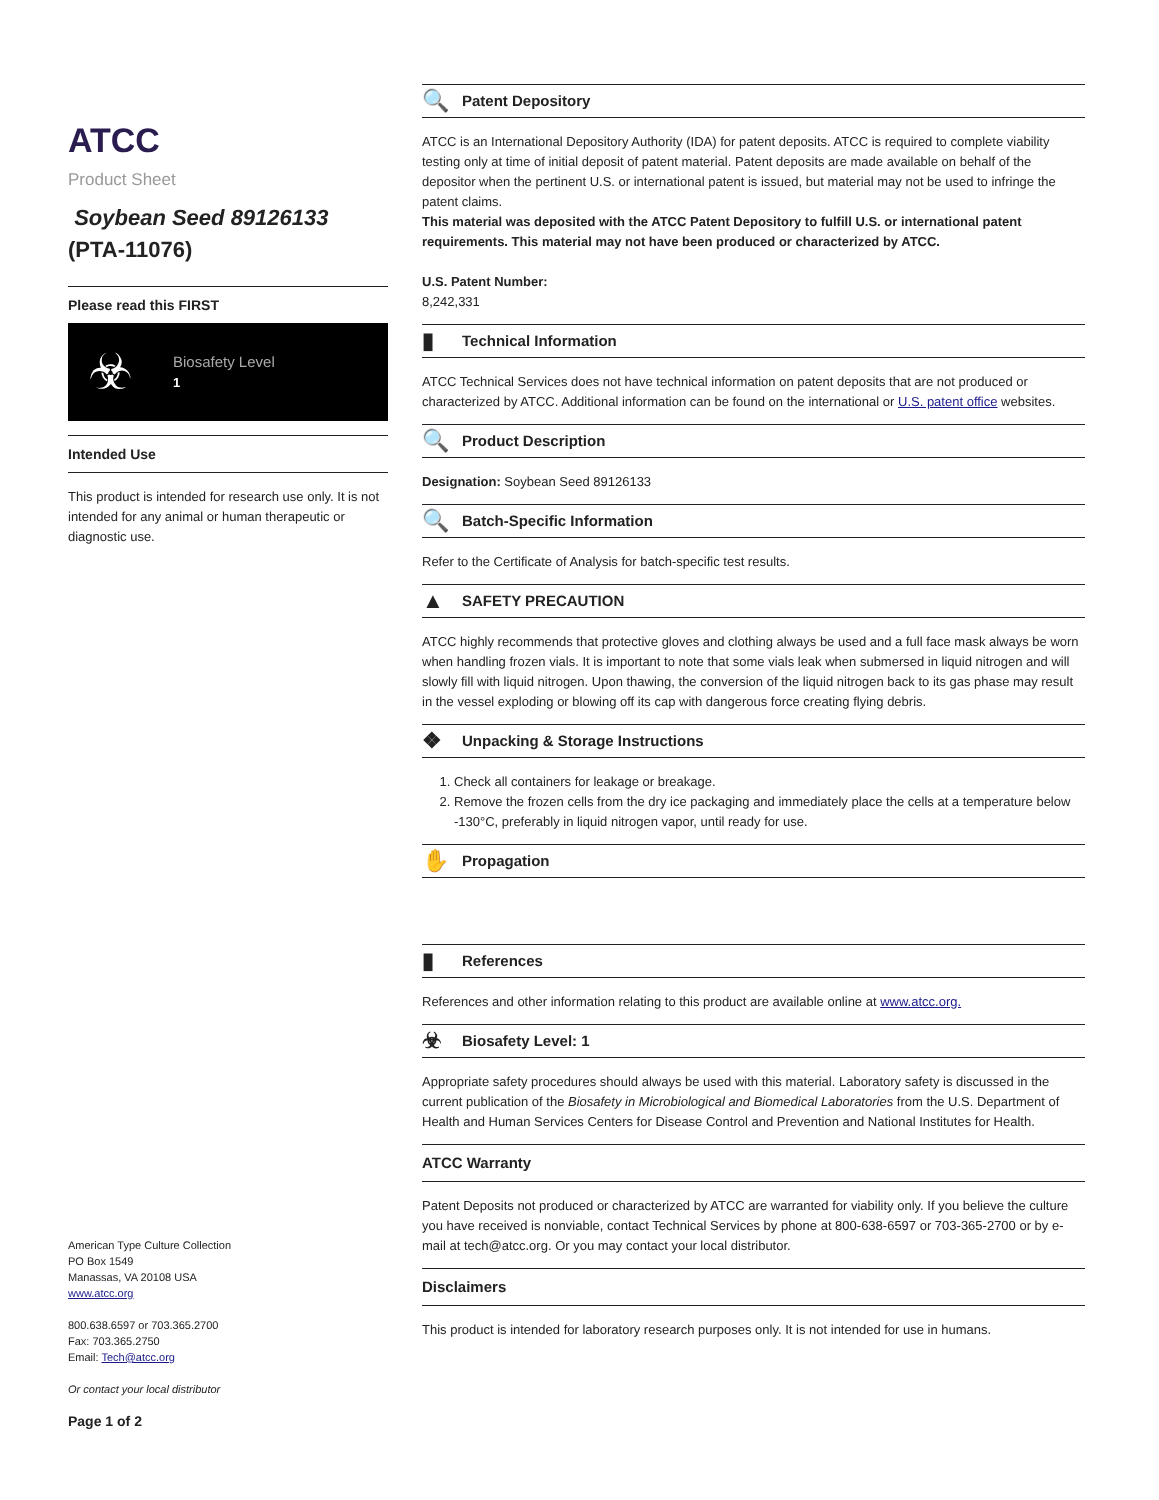ATCC
Product Sheet
Soybean Seed 89126133
(PTA-11076)
Please read this FIRST
☣
Biosafety Level
1
Intended Use
This product is intended for research use only. It is not intended for any animal or human therapeutic or diagnostic use.
American Type Culture Collection
PO Box 1549
Manassas, VA 20108 USA
www.atcc.org
800.638.6597 or 703.365.2700
Fax: 703.365.2750
Email: Tech@atcc.org
Or contact your local distributor
Page 1 of 2
🔍 Patent Depository
ATCC is an International Depository Authority (IDA) for patent deposits. ATCC is required to complete viability testing only at time of initial deposit of patent material. Patent deposits are made available on behalf of the depositor when the pertinent U.S. or international patent is issued, but material may not be used to infringe the patent claims.
This material was deposited with the ATCC Patent Depository to fulfill U.S. or international patent requirements. This material may not have been produced or characterized by ATCC.
U.S. Patent Number:
8,242,331
▮ Technical Information
ATCC Technical Services does not have technical information on patent deposits that are not produced or characterized by ATCC. Additional information can be found on the international or U.S. patent office websites.
🔍 Product Description
Designation: Soybean Seed 89126133
🔍 Batch-Specific Information
Refer to the Certificate of Analysis for batch-specific test results.
▲ SAFETY PRECAUTION
ATCC highly recommends that protective gloves and clothing always be used and a full face mask always be worn when handling frozen vials. It is important to note that some vials leak when submersed in liquid nitrogen and will slowly fill with liquid nitrogen. Upon thawing, the conversion of the liquid nitrogen back to its gas phase may result in the vessel exploding or blowing off its cap with dangerous force creating flying debris.
❖ Unpacking & Storage Instructions
1. Check all containers for leakage or breakage.
2. Remove the frozen cells from the dry ice packaging and immediately place the cells at a temperature below -130°C, preferably in liquid nitrogen vapor, until ready for use.
✋ Propagation
▮ References
References and other information relating to this product are available online at www.atcc.org.
☣ Biosafety Level: 1
Appropriate safety procedures should always be used with this material. Laboratory safety is discussed in the current publication of the Biosafety in Microbiological and Biomedical Laboratories from the U.S. Department of Health and Human Services Centers for Disease Control and Prevention and National Institutes for Health.
ATCC Warranty
Patent Deposits not produced or characterized by ATCC are warranted for viability only. If you believe the culture you have received is nonviable, contact Technical Services by phone at 800-638-6597 or 703-365-2700 or by e-mail at tech@atcc.org. Or you may contact your local distributor.
Disclaimers
This product is intended for laboratory research purposes only. It is not intended for use in humans.